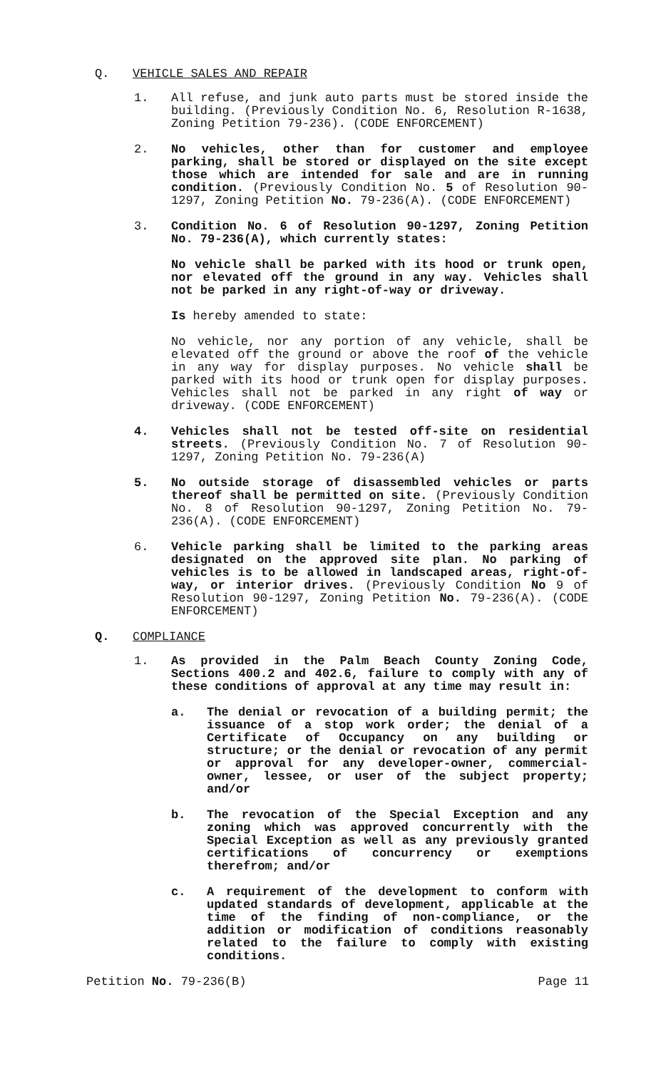Q. VEHICLE SALES AND REPAIR
1. All refuse, and junk auto parts must be stored inside the building. (Previously Condition No. 6, Resolution R-1638, Zoning Petition 79-236). (CODE ENFORCEMENT)
2. No vehicles, other than for customer and employee parking, shall be stored or displayed on the site except those which are intended for sale and are in running condition. (Previously Condition No. 5 of Resolution 90-1297, Zoning Petition No. 79-236(A). (CODE ENFORCEMENT)
3. Condition No. 6 of Resolution 90-1297, Zoning Petition No. 79-236(A), which currently states:
No vehicle shall be parked with its hood or trunk open, nor elevated off the ground in any way. Vehicles shall not be parked in any right-of-way or driveway.
Is hereby amended to state:
No vehicle, nor any portion of any vehicle, shall be elevated off the ground or above the roof of the vehicle in any way for display purposes. No vehicle shall be parked with its hood or trunk open for display purposes. Vehicles shall not be parked in any right of way or driveway. (CODE ENFORCEMENT)
4. Vehicles shall not be tested off-site on residential streets. (Previously Condition No. 7 of Resolution 90-1297, Zoning Petition No. 79-236(A)
5. No outside storage of disassembled vehicles or parts thereof shall be permitted on site. (Previously Condition No. 8 of Resolution 90-1297, Zoning Petition No. 79-236(A). (CODE ENFORCEMENT)
6. Vehicle parking shall be limited to the parking areas designated on the approved site plan. No parking of vehicles is to be allowed in landscaped areas, right-of-way, or interior drives. (Previously Condition No 9 of Resolution 90-1297, Zoning Petition No. 79-236(A). (CODE ENFORCEMENT)
Q. COMPLIANCE
1. As provided in the Palm Beach County Zoning Code, Sections 400.2 and 402.6, failure to comply with any of these conditions of approval at any time may result in:
a. The denial or revocation of a building permit; the issuance of a stop work order; the denial of a Certificate of Occupancy on any building or structure; or the denial or revocation of any permit or approval for any developer-owner, commercial-owner, lessee, or user of the subject property; and/or
b. The revocation of the Special Exception and any zoning which was approved concurrently with the Special Exception as well as any previously granted certifications of concurrency or exemptions therefrom; and/or
c. A requirement of the development to conform with updated standards of development, applicable at the time of the finding of non-compliance, or the addition or modification of conditions reasonably related to the failure to comply with existing conditions.
Petition No. 79-236(B) Page 11